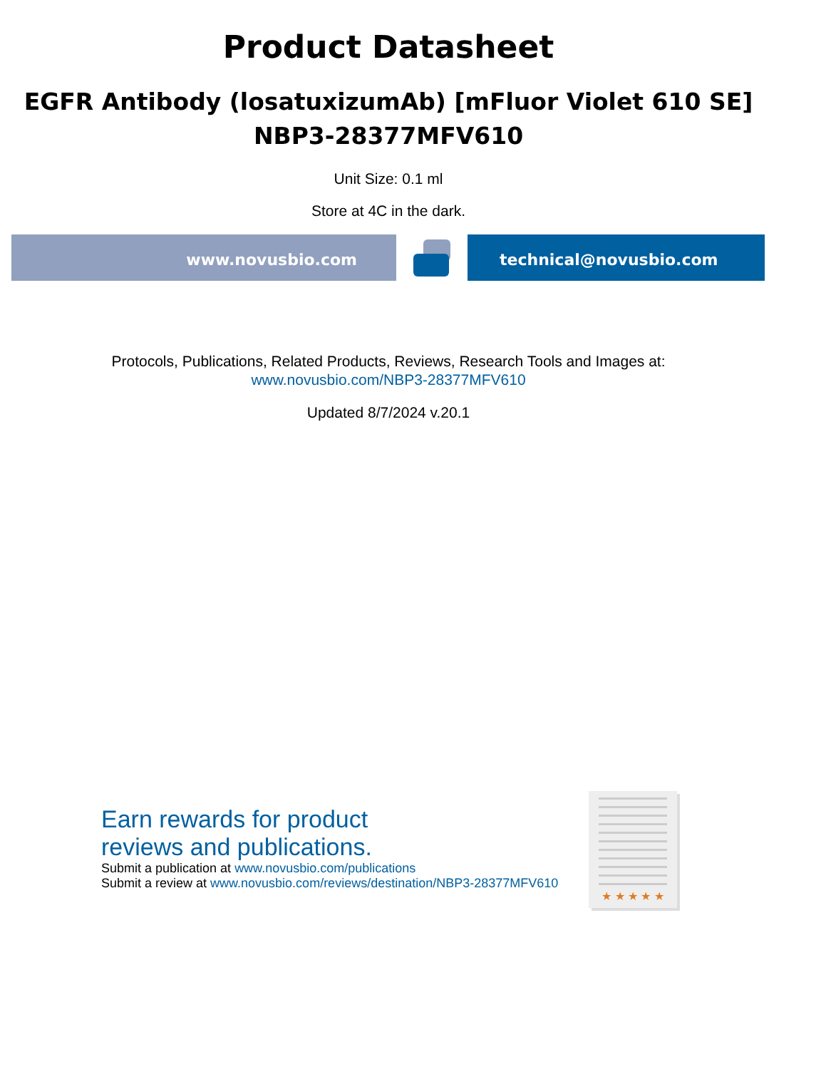Product Datasheet
EGFR Antibody (losatuxizumAb) [mFluor Violet 610 SE]
NBP3-28377MFV610
Unit Size: 0.1 ml
Store at 4C in the dark.
www.novusbio.com technical@novusbio.com
Protocols, Publications, Related Products, Reviews, Research Tools and Images at:
www.novusbio.com/NBP3-28377MFV610
Updated 8/7/2024 v.20.1
Earn rewards for product
reviews and publications.
Submit a publication at www.novusbio.com/publications
Submit a review at www.novusbio.com/reviews/destination/NBP3-28377MFV610
★ ★ ★ ★ ★